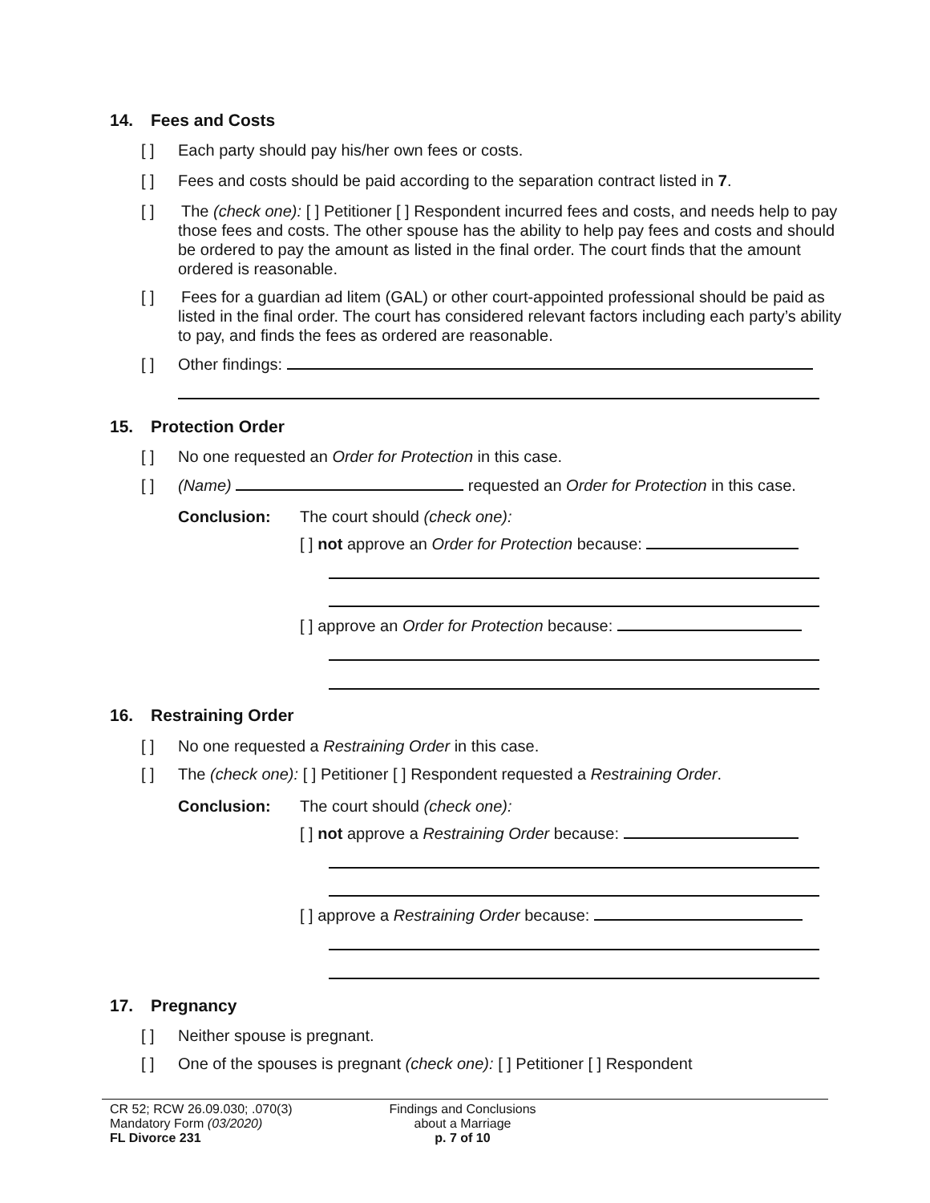14. Fees and Costs
[ ] Each party should pay his/her own fees or costs.
[ ] Fees and costs should be paid according to the separation contract listed in 7.
[ ] The (check one): [ ] Petitioner [ ] Respondent incurred fees and costs, and needs help to pay those fees and costs. The other spouse has the ability to help pay fees and costs and should be ordered to pay the amount as listed in the final order. The court finds that the amount ordered is reasonable.
[ ] Fees for a guardian ad litem (GAL) or other court-appointed professional should be paid as listed in the final order. The court has considered relevant factors including each party’s ability to pay, and finds the fees as ordered are reasonable.
[ ] Other findings:
15. Protection Order
[ ] No one requested an Order for Protection in this case.
[ ] (Name) requested an Order for Protection in this case.
Conclusion: The court should (check one):
[ ] not approve an Order for Protection because:
[ ] approve an Order for Protection because:
16. Restraining Order
[ ] No one requested a Restraining Order in this case.
[ ] The (check one): [ ] Petitioner [ ] Respondent requested a Restraining Order.
Conclusion: The court should (check one):
[ ] not approve a Restraining Order because:
[ ] approve a Restraining Order because:
17. Pregnancy
[ ] Neither spouse is pregnant.
[ ] One of the spouses is pregnant (check one): [ ] Petitioner [ ] Respondent
CR 52; RCW 26.09.030; .070(3)
Mandatory Form (03/2020)
FL Divorce 231
Findings and Conclusions
about a Marriage
p. 7 of 10